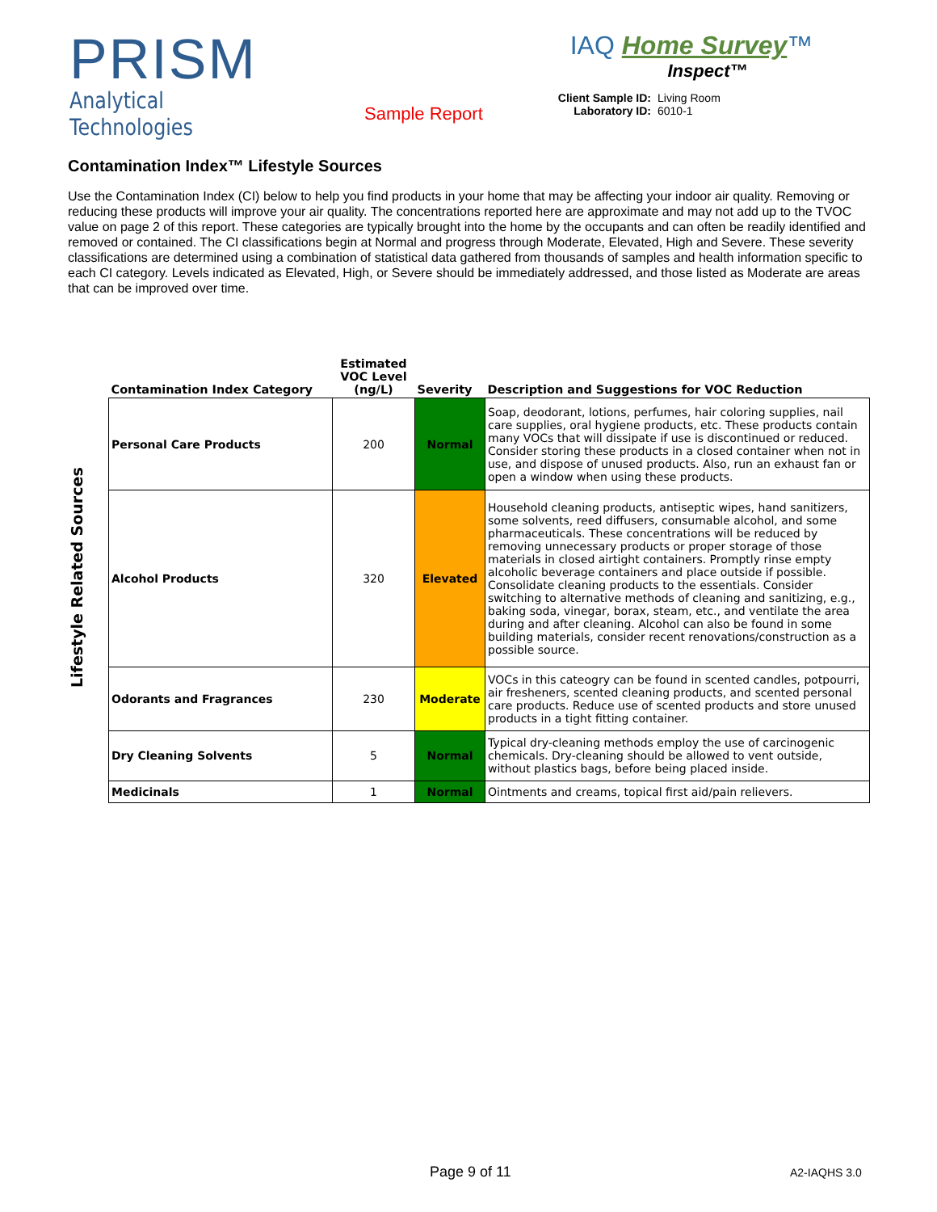PRISM
Analytical Technologies
Sample Report
IAQ Home Survey™
Inspect™
Client Sample ID: Living Room Laboratory ID: 6010-1
Contamination Index™ Lifestyle Sources
Use the Contamination Index (CI) below to help you find products in your home that may be affecting your indoor air quality. Removing or reducing these products will improve your air quality. The concentrations reported here are approximate and may not add up to the TVOC value on page 2 of this report. These categories are typically brought into the home by the occupants and can often be readily identified and removed or contained. The CI classifications begin at Normal and progress through Moderate, Elevated, High and Severe. These severity classifications are determined using a combination of statistical data gathered from thousands of samples and health information specific to each CI category. Levels indicated as Elevated, High, or Severe should be immediately addressed, and those listed as Moderate are areas that can be improved over time.
Lifestyle Related Sources
| Contamination Index Category | Estimated VOC Level (ng/L) | Severity | Description and Suggestions for VOC Reduction |
| --- | --- | --- | --- |
| Personal Care Products | 200 | Normal | Soap, deodorant, lotions, perfumes, hair coloring supplies, nail care supplies, oral hygiene products, etc. These products contain many VOCs that will dissipate if use is discontinued or reduced. Consider storing these products in a closed container when not in use, and dispose of unused products. Also, run an exhaust fan or open a window when using these products. |
| Alcohol Products | 320 | Elevated | Household cleaning products, antiseptic wipes, hand sanitizers, some solvents, reed diffusers, consumable alcohol, and some pharmaceuticals. These concentrations will be reduced by removing unnecessary products or proper storage of those materials in closed airtight containers. Promptly rinse empty alcoholic beverage containers and place outside if possible. Consolidate cleaning products to the essentials. Consider switching to alternative methods of cleaning and sanitizing, e.g., baking soda, vinegar, borax, steam, etc., and ventilate the area during and after cleaning. Alcohol can also be found in some building materials, consider recent renovations/construction as a possible source. |
| Odorants and Fragrances | 230 | Moderate | VOCs in this cateogry can be found in scented candles, potpourri, air fresheners, scented cleaning products, and scented personal care products. Reduce use of scented products and store unused products in a tight fitting container. |
| Dry Cleaning Solvents | 5 | Normal | Typical dry-cleaning methods employ the use of carcinogenic chemicals. Dry-cleaning should be allowed to vent outside, without plastics bags, before being placed inside. |
| Medicinals | 1 | Normal | Ointments and creams, topical first aid/pain relievers. |
Page 9 of 11 A2-IAQHS 3.0